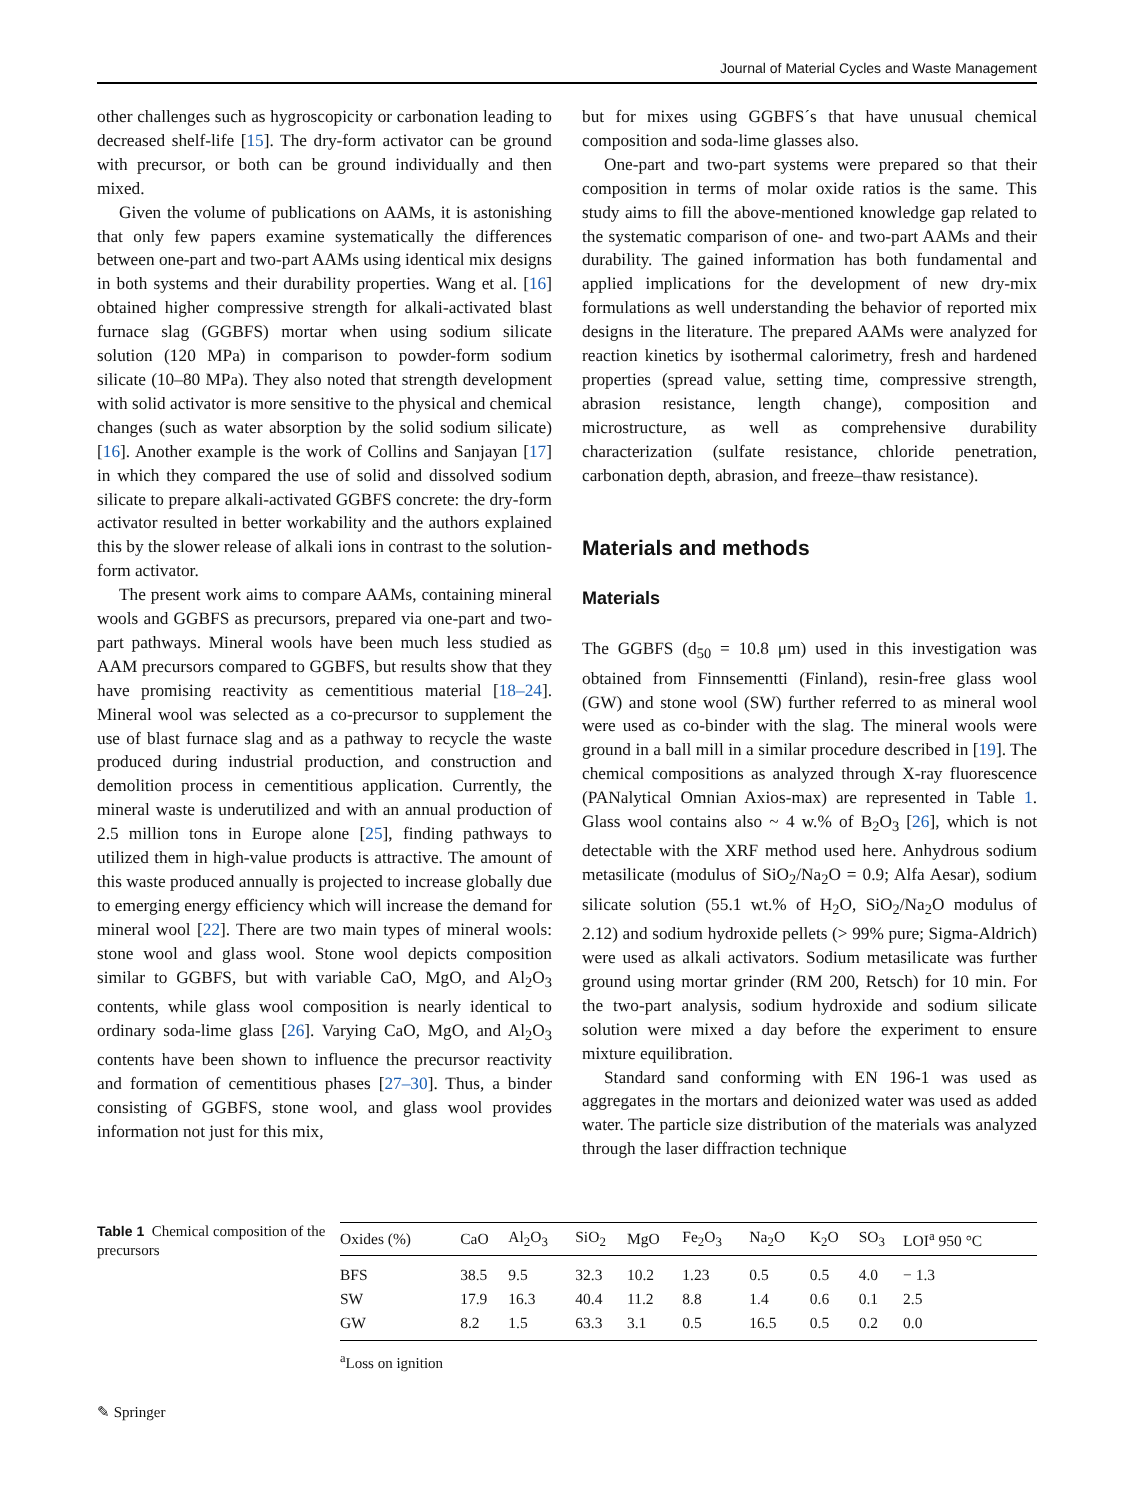Journal of Material Cycles and Waste Management
other challenges such as hygroscopicity or carbonation leading to decreased shelf-life [15]. The dry-form activator can be ground with precursor, or both can be ground individually and then mixed.
Given the volume of publications on AAMs, it is astonishing that only few papers examine systematically the differences between one-part and two-part AAMs using identical mix designs in both systems and their durability properties. Wang et al. [16] obtained higher compressive strength for alkali-activated blast furnace slag (GGBFS) mortar when using sodium silicate solution (120 MPa) in comparison to powder-form sodium silicate (10–80 MPa). They also noted that strength development with solid activator is more sensitive to the physical and chemical changes (such as water absorption by the solid sodium silicate) [16]. Another example is the work of Collins and Sanjayan [17] in which they compared the use of solid and dissolved sodium silicate to prepare alkali-activated GGBFS concrete: the dry-form activator resulted in better workability and the authors explained this by the slower release of alkali ions in contrast to the solution-form activator.
The present work aims to compare AAMs, containing mineral wools and GGBFS as precursors, prepared via one-part and two-part pathways. Mineral wools have been much less studied as AAM precursors compared to GGBFS, but results show that they have promising reactivity as cementitious material [18–24]. Mineral wool was selected as a co-precursor to supplement the use of blast furnace slag and as a pathway to recycle the waste produced during industrial production, and construction and demolition process in cementitious application. Currently, the mineral waste is underutilized and with an annual production of 2.5 million tons in Europe alone [25], finding pathways to utilized them in high-value products is attractive. The amount of this waste produced annually is projected to increase globally due to emerging energy efficiency which will increase the demand for mineral wool [22]. There are two main types of mineral wools: stone wool and glass wool. Stone wool depicts composition similar to GGBFS, but with variable CaO, MgO, and Al<sub>2</sub>O<sub>3</sub> contents, while glass wool composition is nearly identical to ordinary soda-lime glass [26]. Varying CaO, MgO, and Al<sub>2</sub>O<sub>3</sub> contents have been shown to influence the precursor reactivity and formation of cementitious phases [27–30]. Thus, a binder consisting of GGBFS, stone wool, and glass wool provides information not just for this mix,
but for mixes using GGBFS´s that have unusual chemical composition and soda-lime glasses also.
One-part and two-part systems were prepared so that their composition in terms of molar oxide ratios is the same. This study aims to fill the above-mentioned knowledge gap related to the systematic comparison of one- and two-part AAMs and their durability. The gained information has both fundamental and applied implications for the development of new dry-mix formulations as well understanding the behavior of reported mix designs in the literature. The prepared AAMs were analyzed for reaction kinetics by isothermal calorimetry, fresh and hardened properties (spread value, setting time, compressive strength, abrasion resistance, length change), composition and microstructure, as well as comprehensive durability characterization (sulfate resistance, chloride penetration, carbonation depth, abrasion, and freeze–thaw resistance).
Materials and methods
Materials
The GGBFS (d<sub>50</sub> = 10.8 μm) used in this investigation was obtained from Finnsementti (Finland), resin-free glass wool (GW) and stone wool (SW) further referred to as mineral wool were used as co-binder with the slag. The mineral wools were ground in a ball mill in a similar procedure described in [19]. The chemical compositions as analyzed through X-ray fluorescence (PANalytical Omnian Axios-max) are represented in Table 1. Glass wool contains also ~ 4 w.% of B<sub>2</sub>O<sub>3</sub> [26], which is not detectable with the XRF method used here. Anhydrous sodium metasilicate (modulus of SiO<sub>2</sub>/Na<sub>2</sub>O = 0.9; Alfa Aesar), sodium silicate solution (55.1 wt.% of H<sub>2</sub>O, SiO<sub>2</sub>/Na<sub>2</sub>O modulus of 2.12) and sodium hydroxide pellets (> 99% pure; Sigma-Aldrich) were used as alkali activators. Sodium metasilicate was further ground using mortar grinder (RM 200, Retsch) for 10 min. For the two-part analysis, sodium hydroxide and sodium silicate solution were mixed a day before the experiment to ensure mixture equilibration.
Standard sand conforming with EN 196-1 was used as aggregates in the mortars and deionized water was used as added water. The particle size distribution of the materials was analyzed through the laser diffraction technique
Table 1 Chemical composition of the precursors
| Oxides (%) | CaO | Al<sub>2</sub>O<sub>3</sub> | SiO<sub>2</sub> | MgO | Fe<sub>2</sub>O<sub>3</sub> | Na<sub>2</sub>O | K<sub>2</sub>O | SO<sub>3</sub> | LOI<sup>a</sup> 950 °C |
| --- | --- | --- | --- | --- | --- | --- | --- | --- | --- |
| BFS | 38.5 | 9.5 | 32.3 | 10.2 | 1.23 | 0.5 | 0.5 | 4.0 | − 1.3 |
| SW | 17.9 | 16.3 | 40.4 | 11.2 | 8.8 | 1.4 | 0.6 | 0.1 | 2.5 |
| GW | 8.2 | 1.5 | 63.3 | 3.1 | 0.5 | 16.5 | 0.5 | 0.2 | 0.0 |
<sup>a</sup> Loss on ignition
✎ Springer